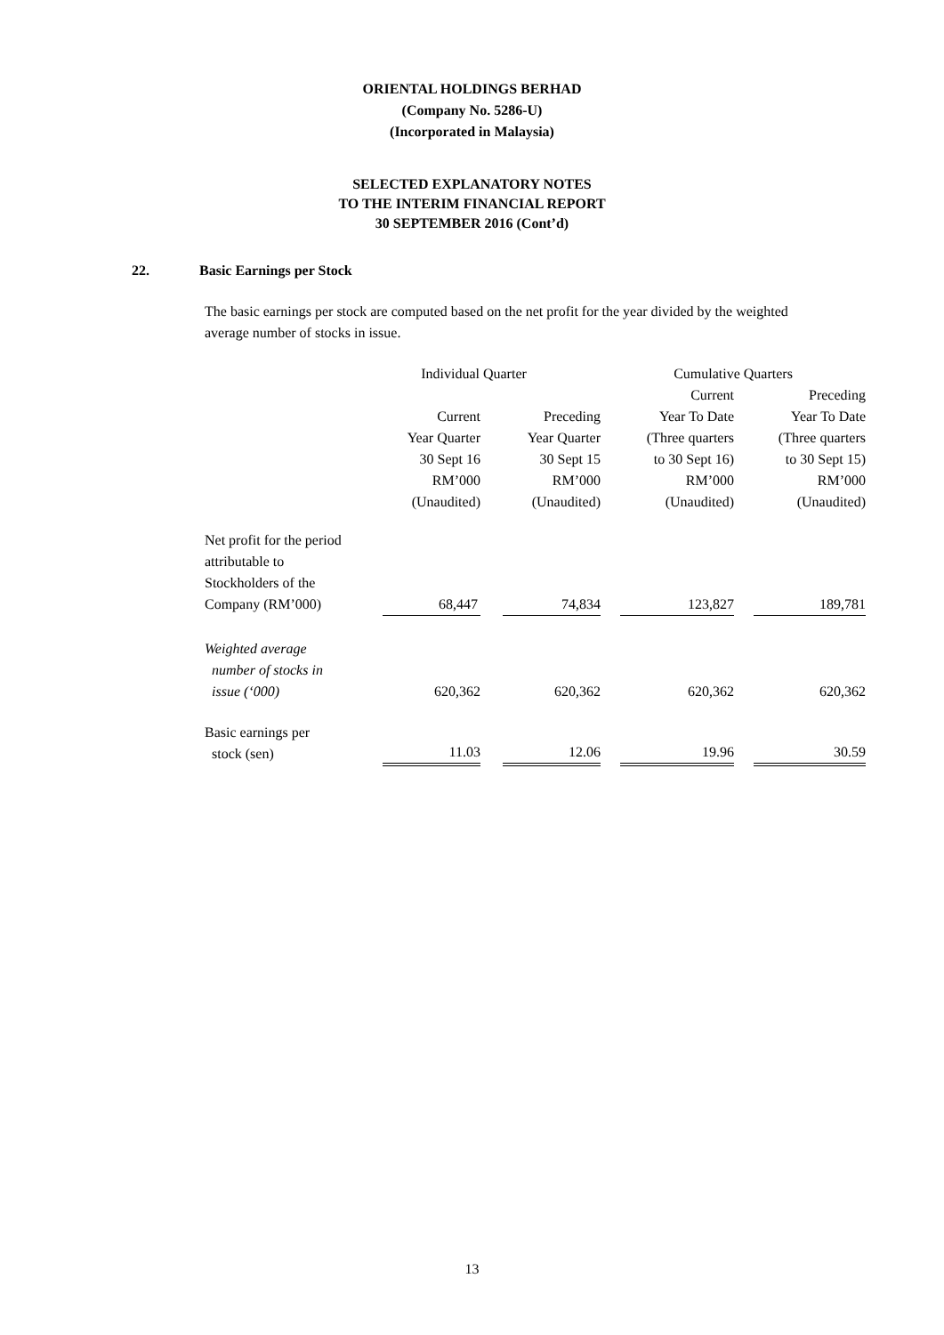ORIENTAL HOLDINGS BERHAD
(Company No. 5286-U)
(Incorporated in Malaysia)
SELECTED EXPLANATORY NOTES
TO THE INTERIM FINANCIAL REPORT
30 SEPTEMBER 2016 (Cont’d)
22. Basic Earnings per Stock
The basic earnings per stock are computed based on the net profit for the year divided by the weighted average number of stocks in issue.
| | Individual Quarter | | | Cumulative Quarters | | |
| | | | | Current Year To Date (Three quarters to 30 Sept 16) RM’000 (Unaudited) | | Preceding Year To Date (Three quarters to 30 Sept 15) RM’000 (Unaudited) |
| | Current Year Quarter 30 Sept 16 RM’000 (Unaudited) | | Preceding Year Quarter 30 Sept 15 RM’000 (Unaudited) | | | |
| Net profit for the period attributable to Stockholders of the Company (RM’000) | 68,447 | | 74,834 | | 123,827 | | 189,781 |
| Weighted average number of stocks in issue (‘000) | 620,362 | | 620,362 | | 620,362 | | 620,362 |
| Basic earnings per stock (sen) | 11.03 | | 12.06 | | 19.96 | | 30.59 |
13